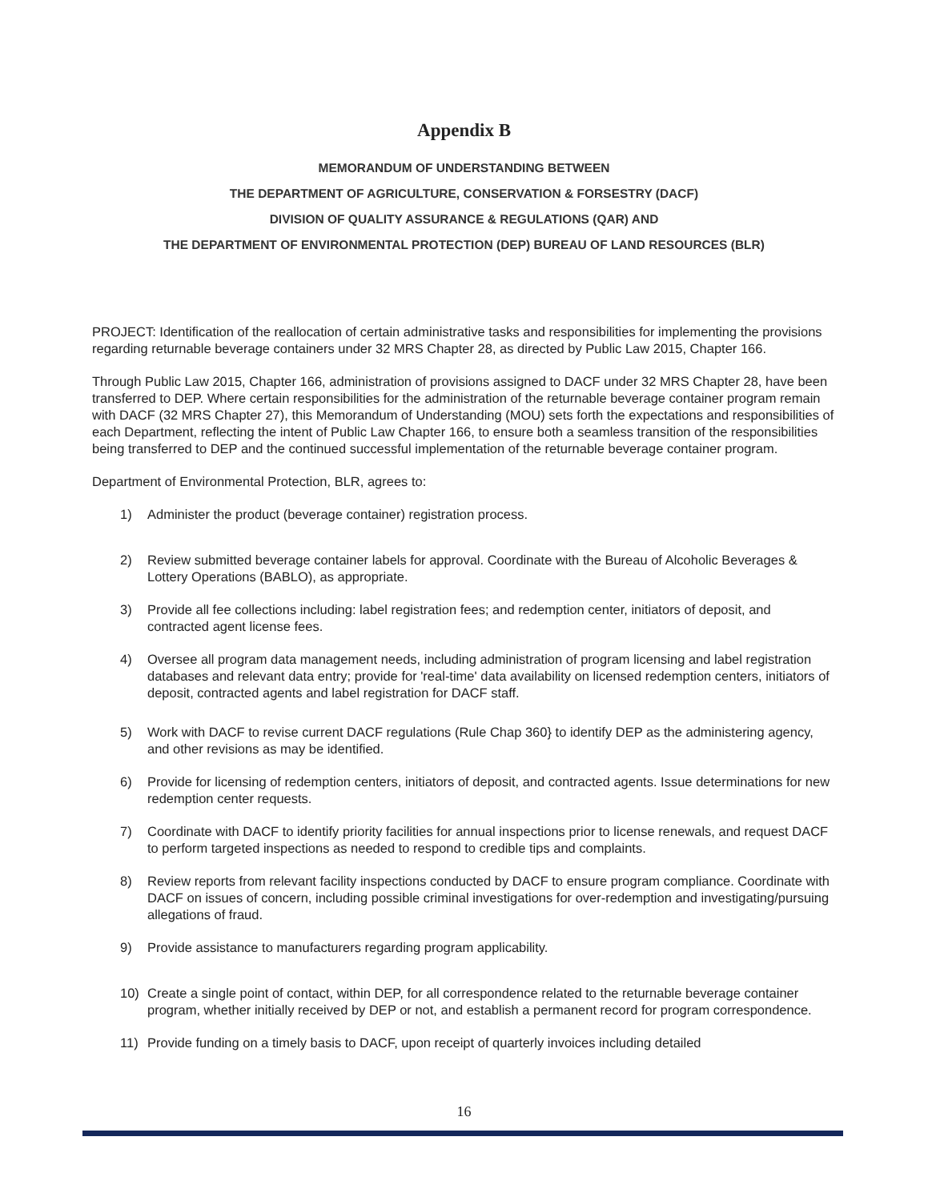Appendix B
MEMORANDUM OF UNDERSTANDING BETWEEN
THE DEPARTMENT OF AGRICULTURE, CONSERVATION & FORSESTRY (DACF)
DIVISION OF QUALITY ASSURANCE & REGULATIONS (QAR) AND
THE DEPARTMENT OF ENVIRONMENTAL PROTECTION (DEP) BUREAU OF LAND RESOURCES (BLR)
PROJECT: Identification of the reallocation of certain administrative tasks and responsibilities for implementing the provisions regarding returnable beverage containers under 32 MRS Chapter 28, as directed by Public Law 2015, Chapter 166.
Through Public Law 2015, Chapter 166, administration of provisions assigned to DACF under 32 MRS Chapter 28, have been transferred to DEP. Where certain responsibilities for the administration of the returnable beverage container program remain with DACF (32 MRS Chapter 27), this Memorandum of Understanding (MOU) sets forth the expectations and responsibilities of each Department, reflecting the intent of Public Law Chapter 166, to ensure both a seamless transition of the responsibilities being transferred to DEP and the continued successful implementation of the returnable beverage container program.
Department of Environmental Protection, BLR, agrees to:
1) Administer the product (beverage container) registration process.
2) Review submitted beverage container labels for approval. Coordinate with the Bureau of Alcoholic Beverages & Lottery Operations (BABLO), as appropriate.
3) Provide all fee collections including: label registration fees; and redemption center, initiators of deposit, and contracted agent license fees.
4) Oversee all program data management needs, including administration of program licensing and label registration databases and relevant data entry; provide for 'real-time' data availability on licensed redemption centers, initiators of deposit, contracted agents and label registration for DACF staff.
5) Work with DACF to revise current DACF regulations (Rule Chap 360} to identify DEP as the administering agency, and other revisions as may be identified.
6) Provide for licensing of redemption centers, initiators of deposit, and contracted agents. Issue determinations for new redemption center requests.
7) Coordinate with DACF to identify priority facilities for annual inspections prior to license renewals, and request DACF to perform targeted inspections as needed to respond to credible tips and complaints.
8) Review reports from relevant facility inspections conducted by DACF to ensure program compliance. Coordinate with DACF on issues of concern, including possible criminal investigations for over-redemption and investigating/pursuing allegations of fraud.
9) Provide assistance to manufacturers regarding program applicability.
10) Create a single point of contact, within DEP, for all correspondence related to the returnable beverage container program, whether initially received by DEP or not, and establish a permanent record for program correspondence.
11) Provide funding on a timely basis to DACF, upon receipt of quarterly invoices including detailed
16